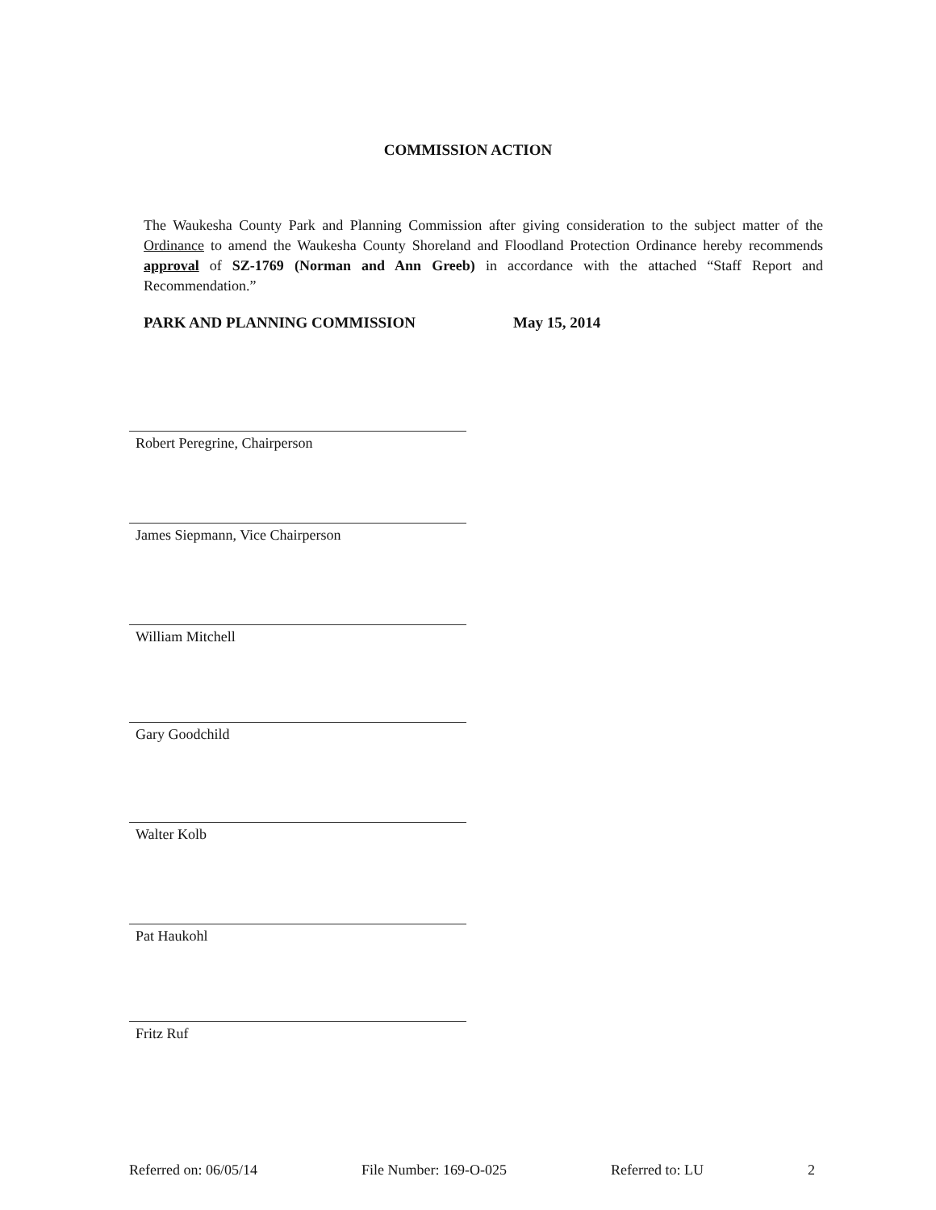COMMISSION ACTION
The Waukesha County Park and Planning Commission after giving consideration to the subject matter of the Ordinance to amend the Waukesha County Shoreland and Floodland Protection Ordinance hereby recommends approval of SZ-1769 (Norman and Ann Greeb) in accordance with the attached “Staff Report and Recommendation.”
PARK AND PLANNING COMMISSION May 15, 2014
Robert Peregrine, Chairperson
James Siepmann, Vice Chairperson
William Mitchell
Gary Goodchild
Walter Kolb
Pat Haukohl
Fritz Ruf
Referred on: 06/05/14 File Number: 169-O-025 Referred to: LU 2